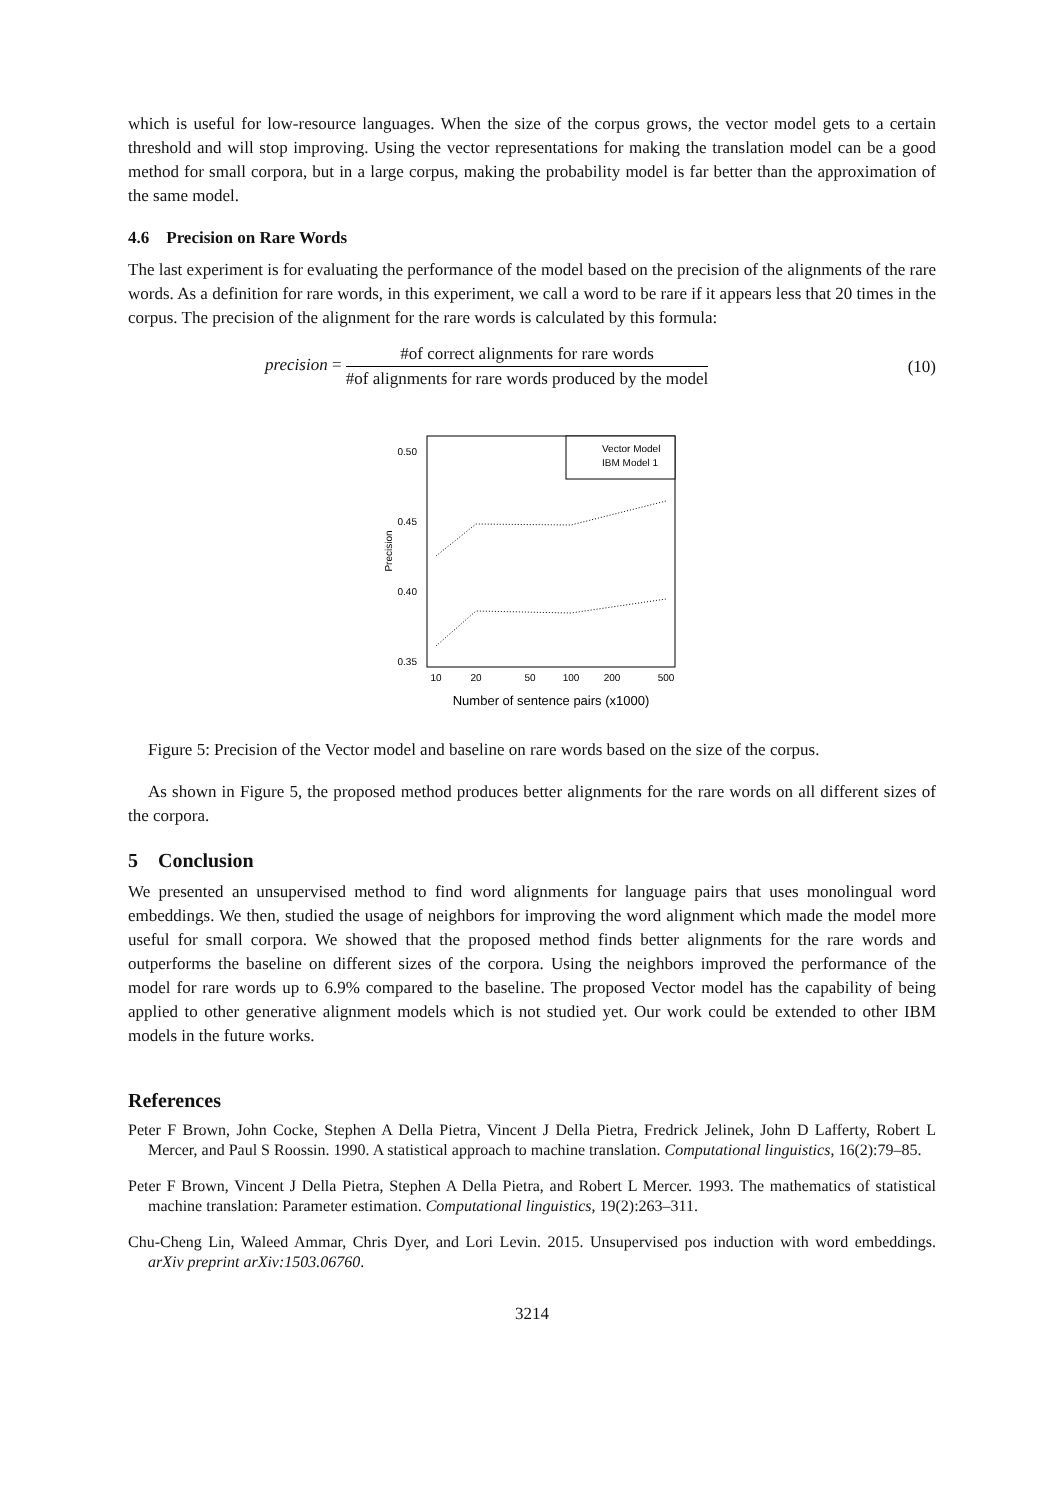which is useful for low-resource languages. When the size of the corpus grows, the vector model gets to a certain threshold and will stop improving. Using the vector representations for making the translation model can be a good method for small corpora, but in a large corpus, making the probability model is far better than the approximation of the same model.
4.6 Precision on Rare Words
The last experiment is for evaluating the performance of the model based on the precision of the alignments of the rare words. As a definition for rare words, in this experiment, we call a word to be rare if it appears less that 20 times in the corpus. The precision of the alignment for the rare words is calculated by this formula:
precision =
#of correct alignments for rare words
#of alignments for rare words produced by the model
(10)
0.50
0.45
0.40
0.35
Precision
10
20
50
100
200
500
Number of sentence pairs (x1000)
Vector Model
IBM Model 1
Figure 5: Precision of the Vector model and baseline on rare words based on the size of the corpus.
As shown in Figure 5, the proposed method produces better alignments for the rare words on all different sizes of the corpora.
5 Conclusion
We presented an unsupervised method to find word alignments for language pairs that uses monolingual word embeddings. We then, studied the usage of neighbors for improving the word alignment which made the model more useful for small corpora. We showed that the proposed method finds better alignments for the rare words and outperforms the baseline on different sizes of the corpora. Using the neighbors improved the performance of the model for rare words up to 6.9% compared to the baseline. The proposed Vector model has the capability of being applied to other generative alignment models which is not studied yet. Our work could be extended to other IBM models in the future works.
References
Peter F Brown, John Cocke, Stephen A Della Pietra, Vincent J Della Pietra, Fredrick Jelinek, John D Lafferty, Robert L Mercer, and Paul S Roossin. 1990. A statistical approach to machine translation. Computational linguistics, 16(2):79–85.
Peter F Brown, Vincent J Della Pietra, Stephen A Della Pietra, and Robert L Mercer. 1993. The mathematics of statistical machine translation: Parameter estimation. Computational linguistics, 19(2):263–311.
Chu-Cheng Lin, Waleed Ammar, Chris Dyer, and Lori Levin. 2015. Unsupervised pos induction with word embeddings. arXiv preprint arXiv:1503.06760.
3214